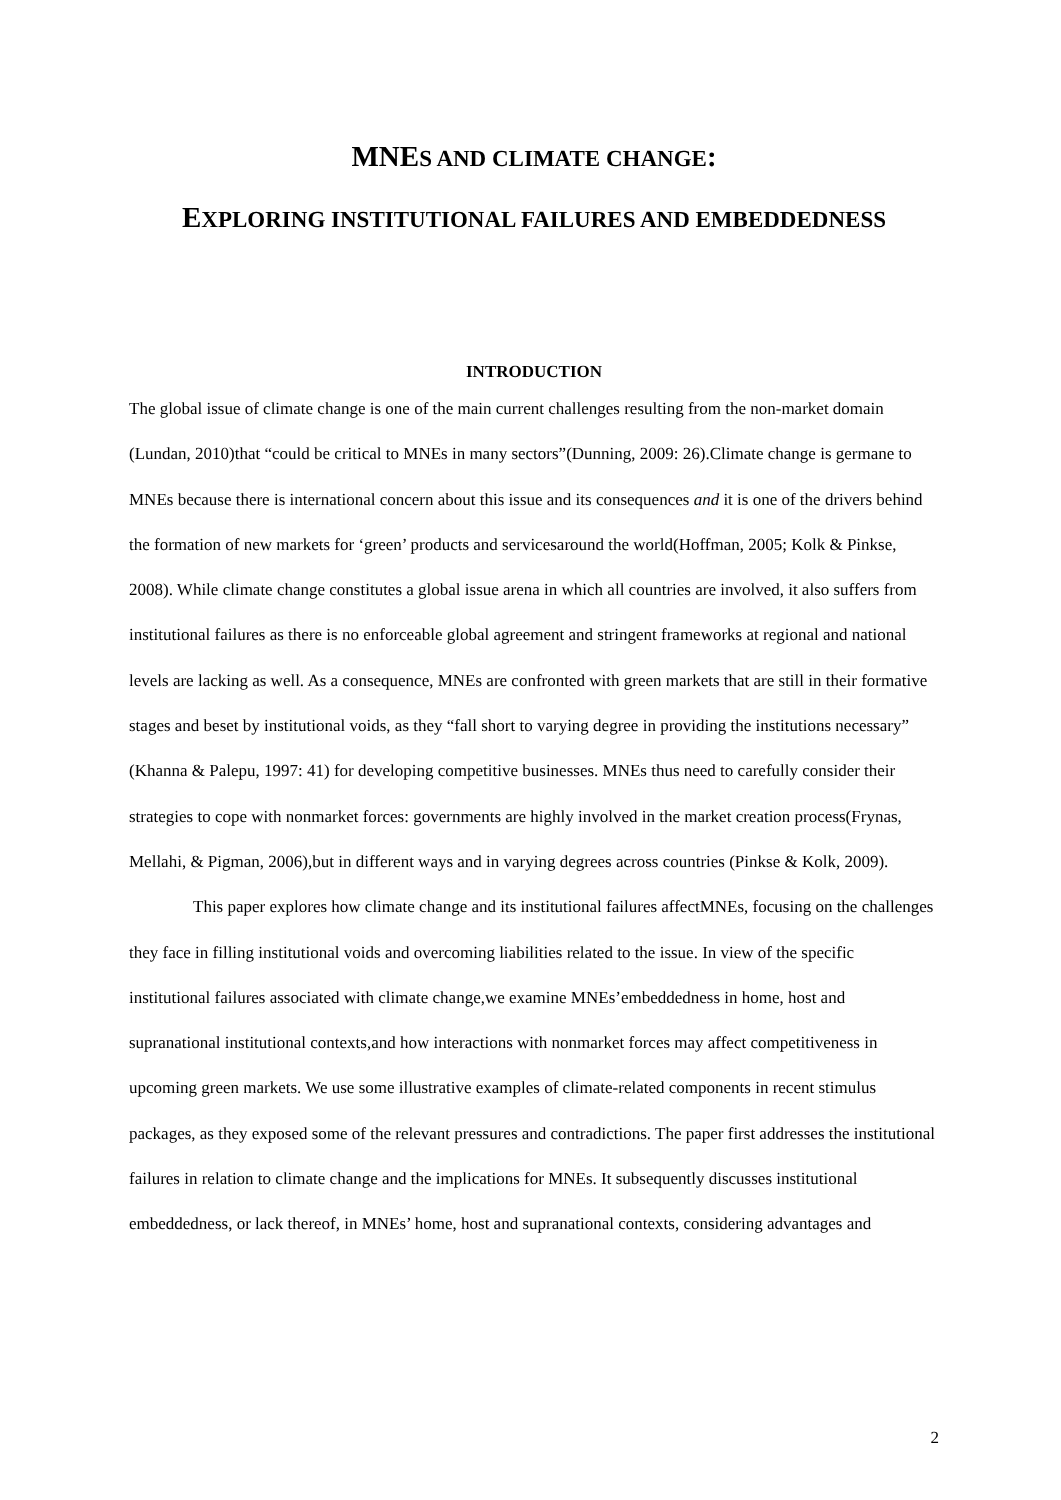MNES AND CLIMATE CHANGE:
EXPLORING INSTITUTIONAL FAILURES AND EMBEDDEDNESS
INTRODUCTION
The global issue of climate change is one of the main current challenges resulting from the non-market domain (Lundan, 2010)that “could be critical to MNEs in many sectors”(Dunning, 2009: 26).Climate change is germane to MNEs because there is international concern about this issue and its consequences and it is one of the drivers behind the formation of new markets for ‘green’ products and servicesaround the world(Hoffman, 2005; Kolk & Pinkse, 2008). While climate change constitutes a global issue arena in which all countries are involved, it also suffers from institutional failures as there is no enforceable global agreement and stringent frameworks at regional and national levels are lacking as well. As a consequence, MNEs are confronted with green markets that are still in their formative stages and beset by institutional voids, as they “fall short to varying degree in providing the institutions necessary” (Khanna & Palepu, 1997: 41) for developing competitive businesses. MNEs thus need to carefully consider their strategies to cope with nonmarket forces: governments are highly involved in the market creation process(Frynas, Mellahi, & Pigman, 2006),but in different ways and in varying degrees across countries (Pinkse & Kolk, 2009).
This paper explores how climate change and its institutional failures affectMNEs, focusing on the challenges they face in filling institutional voids and overcoming liabilities related to the issue. In view of the specific institutional failures associated with climate change,we examine MNEs’embeddedness in home, host and supranational institutional contexts,and how interactions with nonmarket forces may affect competitiveness in upcoming green markets. We use some illustrative examples of climate-related components in recent stimulus packages, as they exposed some of the relevant pressures and contradictions. The paper first addresses the institutional failures in relation to climate change and the implications for MNEs. It subsequently discusses institutional embeddedness, or lack thereof, in MNEs’ home, host and supranational contexts, considering advantages and
2